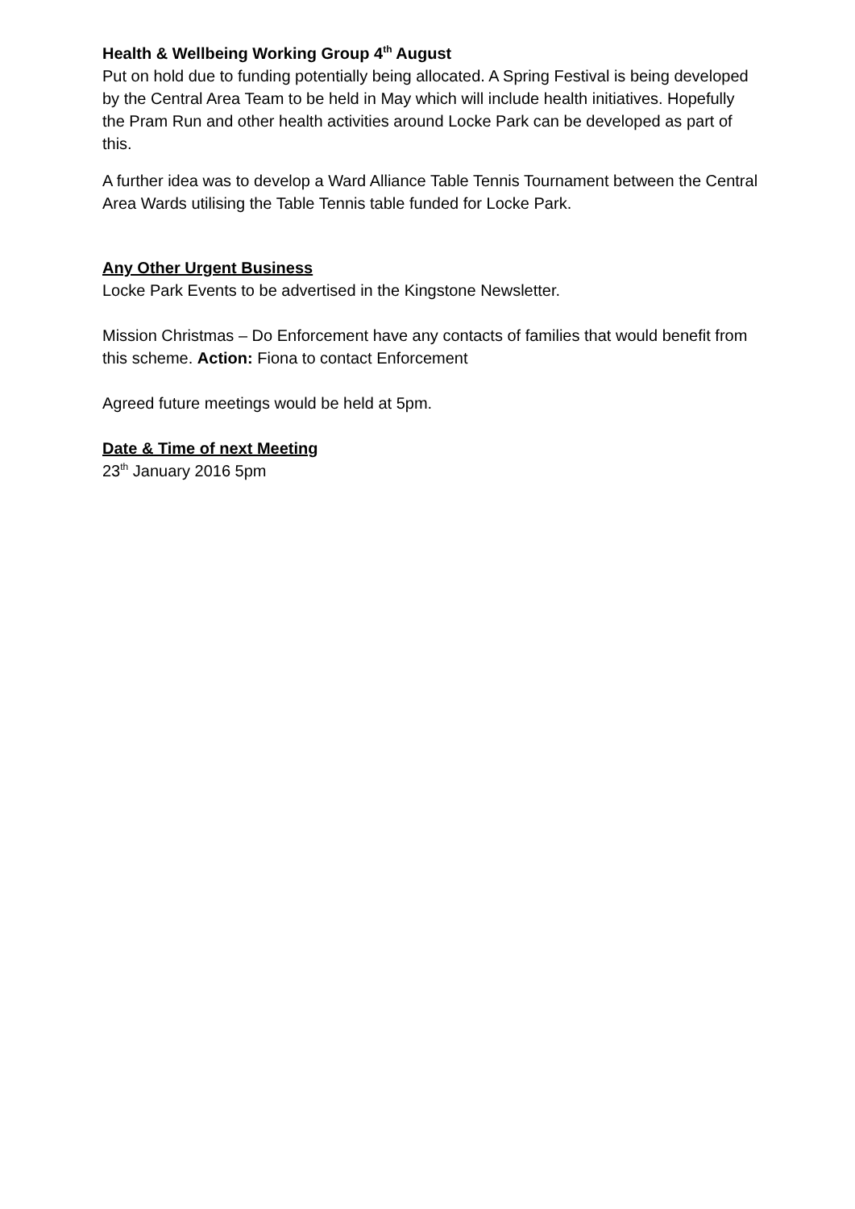Health & Wellbeing Working Group 4<sup>th</sup> August
Put on hold due to funding potentially being allocated. A Spring Festival is being developed by the Central Area Team to be held in May which will include health initiatives. Hopefully the Pram Run and other health activities around Locke Park can be developed as part of this.
A further idea was to develop a Ward Alliance Table Tennis Tournament between the Central Area Wards utilising the Table Tennis table funded for Locke Park.
Any Other Urgent Business
Locke Park Events to be advertised in the Kingstone Newsletter.
Mission Christmas – Do Enforcement have any contacts of families that would benefit from this scheme. Action: Fiona to contact Enforcement
Agreed future meetings would be held at 5pm.
Date & Time of next Meeting
23<sup>th</sup> January 2016 5pm